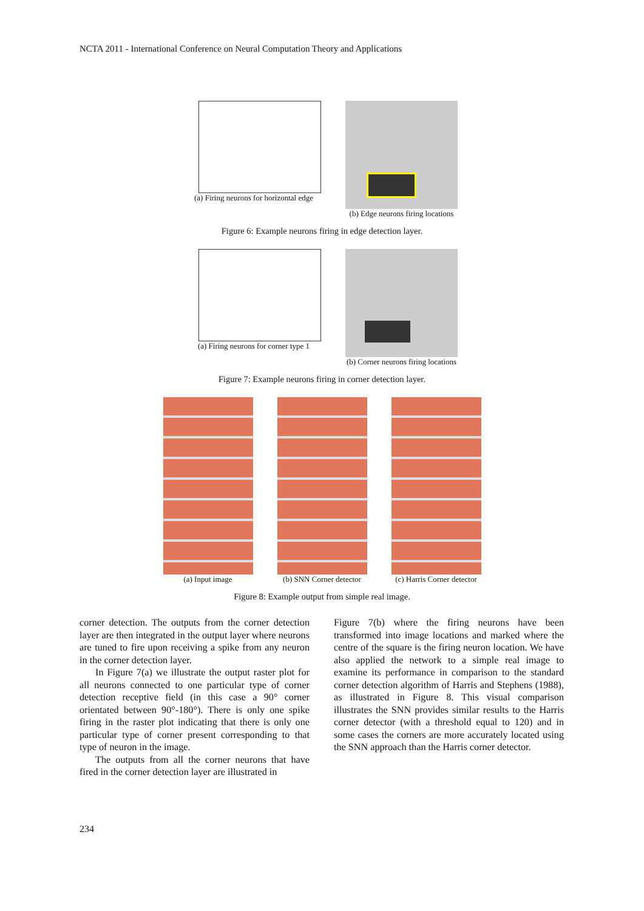NCTA 2011 - International Conference on Neural Computation Theory and Applications
(a) Firing neurons for horizontal edge
(b) Edge neurons firing locations
Figure 6: Example neurons firing in edge detection layer.
(a) Firing neurons for corner type 1
(b) Corner neurons firing locations
Figure 7: Example neurons firing in corner detection layer.
(a) Input image (b) SNN Corner detector (c) Harris Corner detector
Figure 8: Example output from simple real image.
corner detection. The outputs from the corner detection layer are then integrated in the output layer where neurons are tuned to fire upon receiving a spike from any neuron in the corner detection layer.
In Figure 7(a) we illustrate the output raster plot for all neurons connected to one particular type of corner detection receptive field (in this case a 90° corner orientated between 90°-180°). There is only one spike firing in the raster plot indicating that there is only one particular type of corner present corresponding to that type of neuron in the image.
The outputs from all the corner neurons that have fired in the corner detection layer are illustrated in
Figure 7(b) where the firing neurons have been transformed into image locations and marked where the centre of the square is the firing neuron location. We have also applied the network to a simple real image to examine its performance in comparison to the standard corner detection algorithm of Harris and Stephens (1988), as illustrated in Figure 8. This visual comparison illustrates the SNN provides similar results to the Harris corner detector (with a threshold equal to 120) and in some cases the corners are more accurately located using the SNN approach than the Harris corner detector.
234